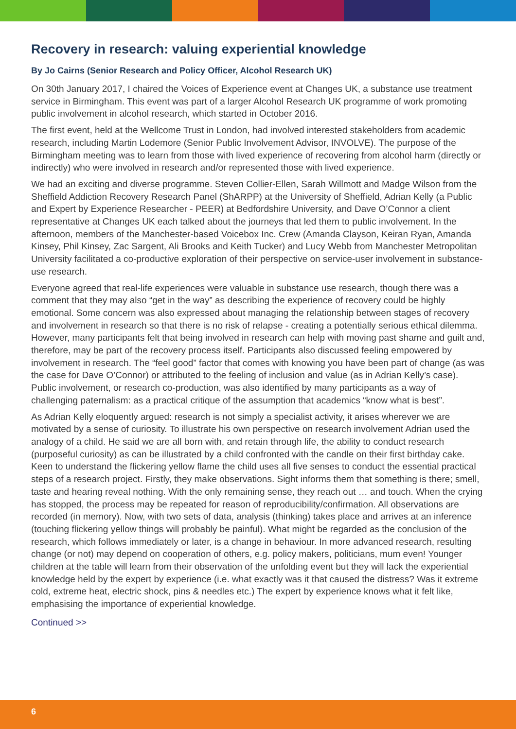Recovery in research: valuing experiential knowledge
By Jo Cairns (Senior Research and Policy Officer, Alcohol Research UK)
On 30th January 2017, I chaired the Voices of Experience event at Changes UK, a substance use treatment service in Birmingham. This event was part of a larger Alcohol Research UK programme of work promoting public involvement in alcohol research, which started in October 2016.
The first event, held at the Wellcome Trust in London, had involved interested stakeholders from academic research, including Martin Lodemore (Senior Public Involvement Advisor, INVOLVE). The purpose of the Birmingham meeting was to learn from those with lived experience of recovering from alcohol harm (directly or indirectly) who were involved in research and/or represented those with lived experience.
We had an exciting and diverse programme. Steven Collier-Ellen, Sarah Willmott and Madge Wilson from the Sheffield Addiction Recovery Research Panel (ShARPP) at the University of Sheffield, Adrian Kelly (a Public and Expert by Experience Researcher - PEER) at Bedfordshire University, and Dave O’Connor a client representative at Changes UK each talked about the journeys that led them to public involvement. In the afternoon, members of the Manchester-based Voicebox Inc. Crew (Amanda Clayson, Keiran Ryan, Amanda Kinsey, Phil Kinsey, Zac Sargent, Ali Brooks and Keith Tucker) and Lucy Webb from Manchester Metropolitan University facilitated a co-productive exploration of their perspective on service-user involvement in substance-use research.
Everyone agreed that real-life experiences were valuable in substance use research, though there was a comment that they may also “get in the way” as describing the experience of recovery could be highly emotional. Some concern was also expressed about managing the relationship between stages of recovery and involvement in research so that there is no risk of relapse - creating a potentially serious ethical dilemma. However, many participants felt that being involved in research can help with moving past shame and guilt and, therefore, may be part of the recovery process itself. Participants also discussed feeling empowered by involvement in research. The “feel good” factor that comes with knowing you have been part of change (as was the case for Dave O’Connor) or attributed to the feeling of inclusion and value (as in Adrian Kelly’s case). Public involvement, or research co-production, was also identified by many participants as a way of challenging paternalism: as a practical critique of the assumption that academics “know what is best”.
As Adrian Kelly eloquently argued: research is not simply a specialist activity, it arises wherever we are motivated by a sense of curiosity. To illustrate his own perspective on research involvement Adrian used the analogy of a child. He said we are all born with, and retain through life, the ability to conduct research (purposeful curiosity) as can be illustrated by a child confronted with the candle on their first birthday cake. Keen to understand the flickering yellow flame the child uses all five senses to conduct the essential practical steps of a research project. Firstly, they make observations. Sight informs them that something is there; smell, taste and hearing reveal nothing. With the only remaining sense, they reach out … and touch. When the crying has stopped, the process may be repeated for reason of reproducibility/confirmation. All observations are recorded (in memory). Now, with two sets of data, analysis (thinking) takes place and arrives at an inference (touching flickering yellow things will probably be painful). What might be regarded as the conclusion of the research, which follows immediately or later, is a change in behaviour. In more advanced research, resulting change (or not) may depend on cooperation of others, e.g. policy makers, politicians, mum even! Younger children at the table will learn from their observation of the unfolding event but they will lack the experiential knowledge held by the expert by experience (i.e. what exactly was it that caused the distress? Was it extreme cold, extreme heat, electric shock, pins & needles etc.) The expert by experience knows what it felt like, emphasising the importance of experiential knowledge.
Continued >>
6